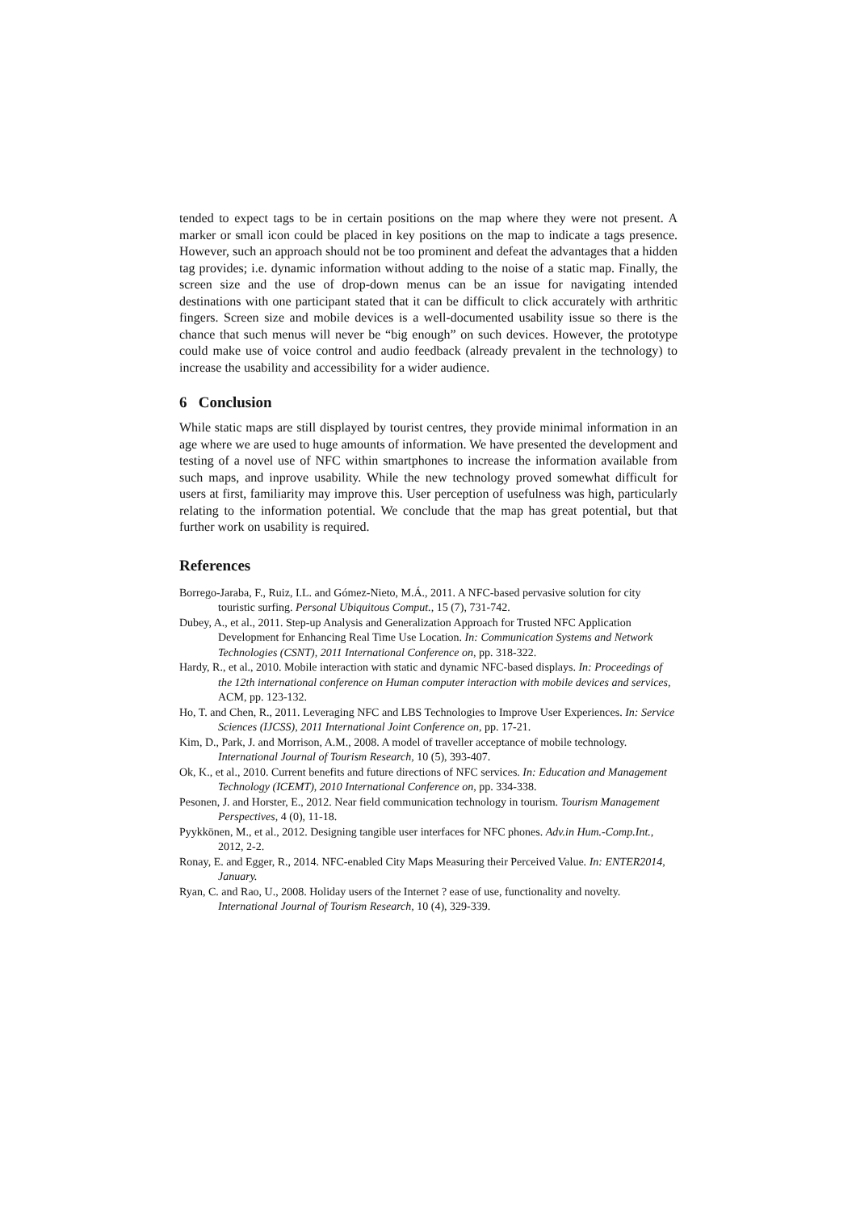tended to expect tags to be in certain positions on the map where they were not present. A marker or small icon could be placed in key positions on the map to indicate a tags presence. However, such an approach should not be too prominent and defeat the advantages that a hidden tag provides; i.e. dynamic information without adding to the noise of a static map. Finally, the screen size and the use of drop-down menus can be an issue for navigating intended destinations with one participant stated that it can be difficult to click accurately with arthritic fingers. Screen size and mobile devices is a well-documented usability issue so there is the chance that such menus will never be “big enough” on such devices. However, the prototype could make use of voice control and audio feedback (already prevalent in the technology) to increase the usability and accessibility for a wider audience.
6 Conclusion
While static maps are still displayed by tourist centres, they provide minimal information in an age where we are used to huge amounts of information. We have presented the development and testing of a novel use of NFC within smartphones to increase the information available from such maps, and inprove usability. While the new technology proved somewhat difficult for users at first, familiarity may improve this. User perception of usefulness was high, particularly relating to the information potential. We conclude that the map has great potential, but that further work on usability is required.
References
Borrego-Jaraba, F., Ruiz, I.L. and Gómez-Nieto, M.Á., 2011. A NFC-based pervasive solution for city touristic surfing. Personal Ubiquitous Comput., 15 (7), 731-742.
Dubey, A., et al., 2011. Step-up Analysis and Generalization Approach for Trusted NFC Application Development for Enhancing Real Time Use Location. In: Communication Systems and Network Technologies (CSNT), 2011 International Conference on, pp. 318-322.
Hardy, R., et al., 2010. Mobile interaction with static and dynamic NFC-based displays. In: Proceedings of the 12th international conference on Human computer interaction with mobile devices and services, ACM, pp. 123-132.
Ho, T. and Chen, R., 2011. Leveraging NFC and LBS Technologies to Improve User Experiences. In: Service Sciences (IJCSS), 2011 International Joint Conference on, pp. 17-21.
Kim, D., Park, J. and Morrison, A.M., 2008. A model of traveller acceptance of mobile technology. International Journal of Tourism Research, 10 (5), 393-407.
Ok, K., et al., 2010. Current benefits and future directions of NFC services. In: Education and Management Technology (ICEMT), 2010 International Conference on, pp. 334-338.
Pesonen, J. and Horster, E., 2012. Near field communication technology in tourism. Tourism Management Perspectives, 4 (0), 11-18.
Pyykkönen, M., et al., 2012. Designing tangible user interfaces for NFC phones. Adv.in Hum.-Comp.Int., 2012, 2-2.
Ronay, E. and Egger, R., 2014. NFC-enabled City Maps Measuring their Perceived Value. In: ENTER2014, January.
Ryan, C. and Rao, U., 2008. Holiday users of the Internet ? ease of use, functionality and novelty. International Journal of Tourism Research, 10 (4), 329-339.